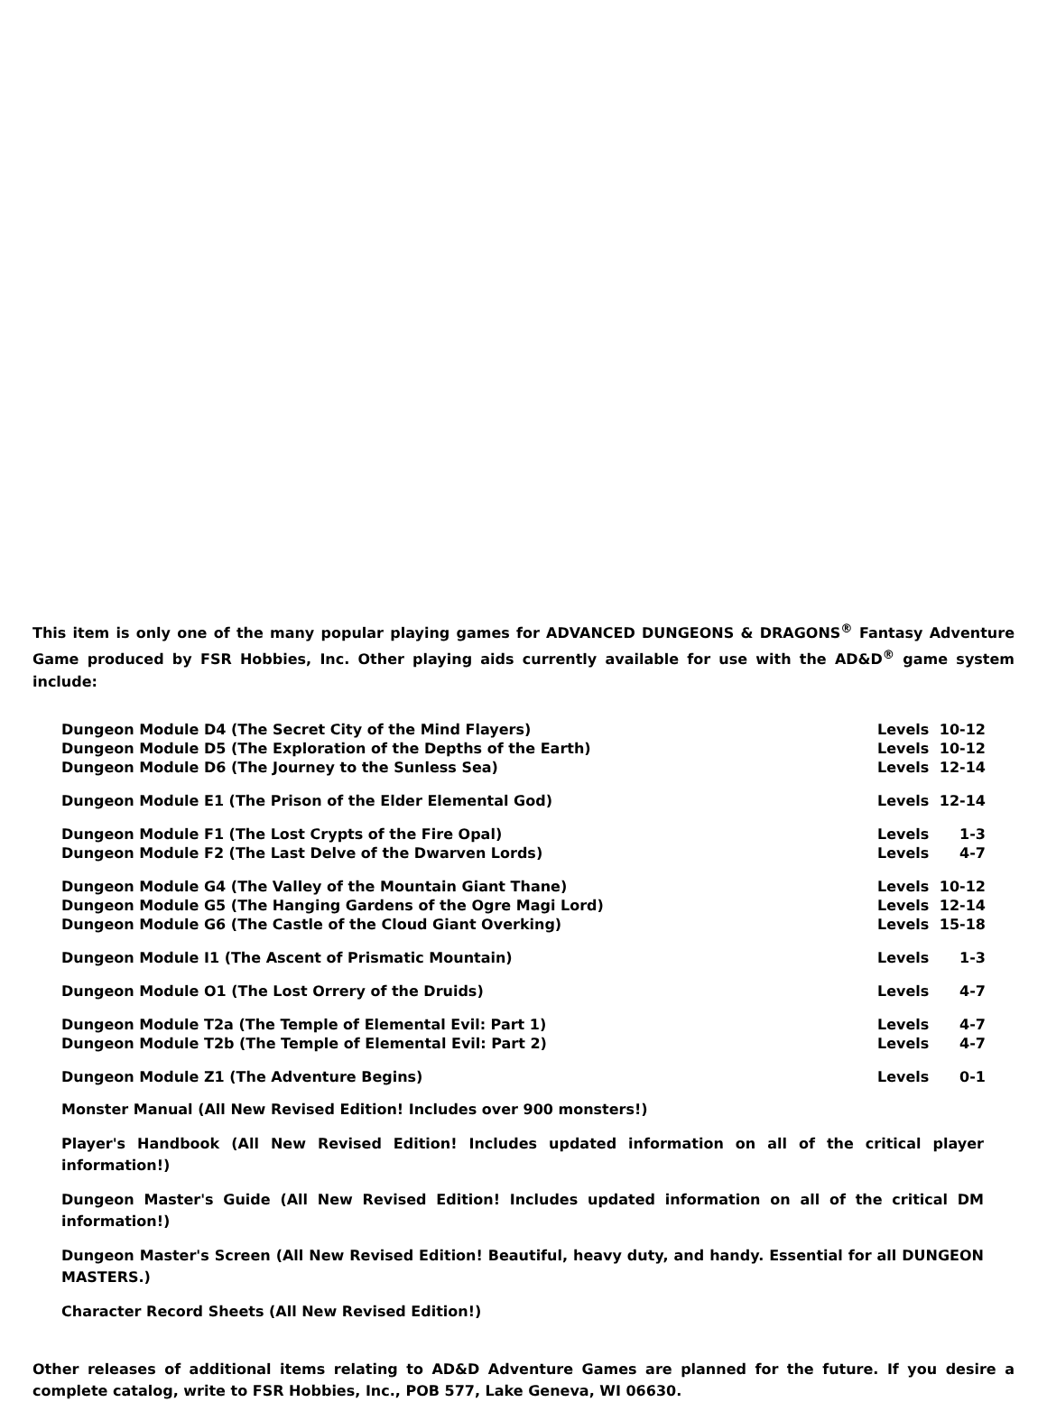This item is only one of the many popular playing games for ADVANCED DUNGEONS & DRAGONS<sup>®</sup> Fantasy Adventure Game produced by FSR Hobbies, Inc. Other playing aids currently available for use with the AD&D<sup>®</sup> game system include:
| Dungeon Module D4 (The Secret City of the Mind Flayers) | Levels | 10-12 |
| Dungeon Module D5 (The Exploration of the Depths of the Earth) | Levels | 10-12 |
| Dungeon Module D6 (The Journey to the Sunless Sea) | Levels | 12-14 |
| Dungeon Module E1 (The Prison of the Elder Elemental God) | Levels | 12-14 |
| Dungeon Module F1 (The Lost Crypts of the Fire Opal) | Levels | 1-3 |
| Dungeon Module F2 (The Last Delve of the Dwarven Lords) | Levels | 4-7 |
| Dungeon Module G4 (The Valley of the Mountain Giant Thane) | Levels | 10-12 |
| Dungeon Module G5 (The Hanging Gardens of the Ogre Magi Lord) | Levels | 12-14 |
| Dungeon Module G6 (The Castle of the Cloud Giant Overking) | Levels | 15-18 |
| Dungeon Module I1 (The Ascent of Prismatic Mountain) | Levels | 1-3 |
| Dungeon Module O1 (The Lost Orrery of the Druids) | Levels | 4-7 |
| Dungeon Module T2a (The Temple of Elemental Evil: Part 1) | Levels | 4-7 |
| Dungeon Module T2b (The Temple of Elemental Evil: Part 2) | Levels | 4-7 |
| Dungeon Module Z1 (The Adventure Begins) | Levels | 0-1 |
Monster Manual (All New Revised Edition! Includes over 900 monsters!)
Player's Handbook (All New Revised Edition! Includes updated information on all of the critical player information!)
Dungeon Master's Guide (All New Revised Edition! Includes updated information on all of the critical DM information!)
Dungeon Master's Screen (All New Revised Edition! Beautiful, heavy duty, and handy. Essential for all DUNGEON MASTERS.)
Character Record Sheets (All New Revised Edition!)
Other releases of additional items relating to AD&D Adventure Games are planned for the future. If you desire a complete catalog, write to FSR Hobbies, Inc., POB 577, Lake Geneva, WI 06630.